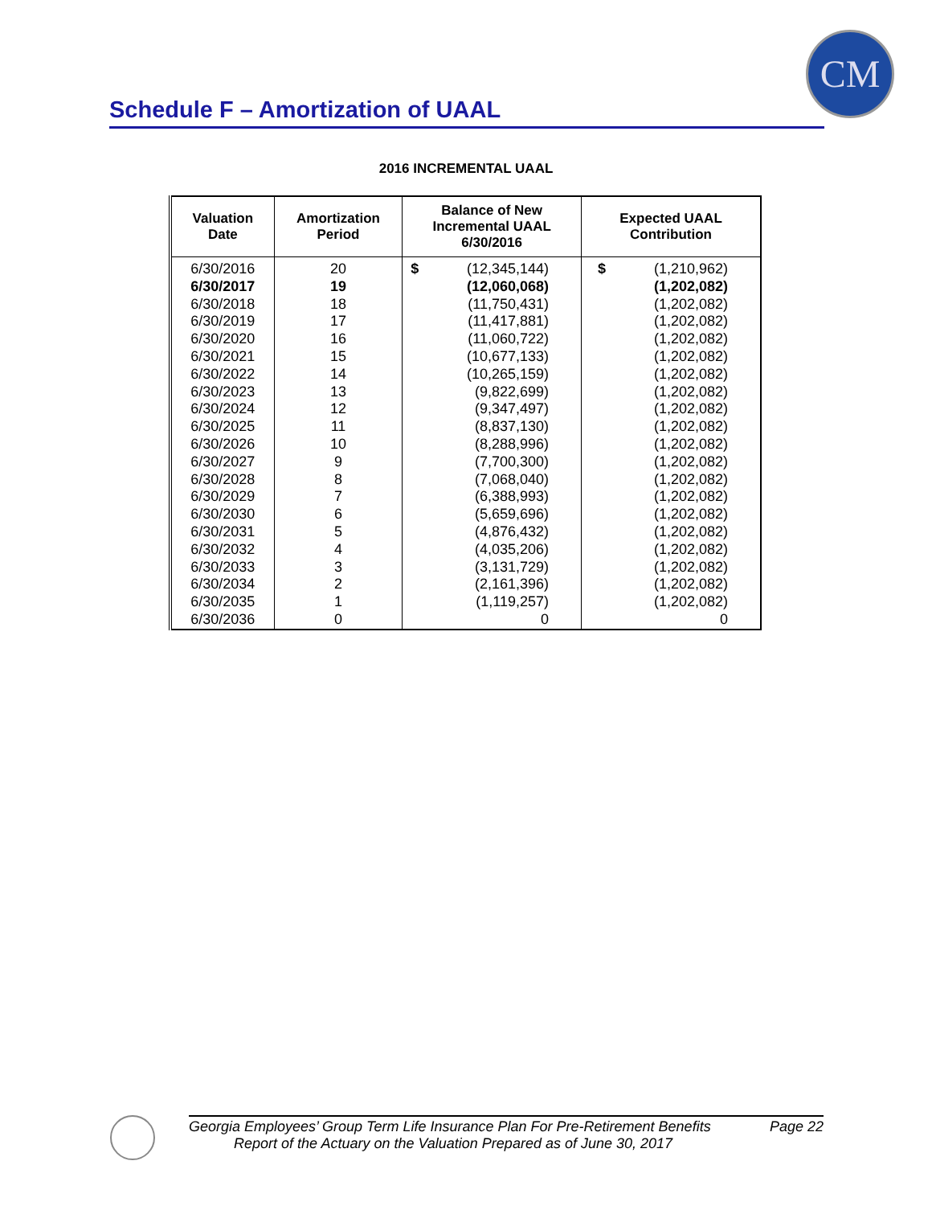CM
Schedule F – Amortization of UAAL
2016 INCREMENTAL UAAL
| Valuation Date | Amortization Period | Balance of New Incremental UAAL 6/30/2016 | Expected UAAL Contribution |
| --- | --- | --- | --- |
| 6/30/2016 | 20 | $ (12,345,144) | $ (1,210,962) |
| 6/30/2017 | 19 | (12,060,068) | (1,202,082) |
| 6/30/2018 | 18 | (11,750,431) | (1,202,082) |
| 6/30/2019 | 17 | (11,417,881) | (1,202,082) |
| 6/30/2020 | 16 | (11,060,722) | (1,202,082) |
| 6/30/2021 | 15 | (10,677,133) | (1,202,082) |
| 6/30/2022 | 14 | (10,265,159) | (1,202,082) |
| 6/30/2023 | 13 | (9,822,699) | (1,202,082) |
| 6/30/2024 | 12 | (9,347,497) | (1,202,082) |
| 6/30/2025 | 11 | (8,837,130) | (1,202,082) |
| 6/30/2026 | 10 | (8,288,996) | (1,202,082) |
| 6/30/2027 | 9 | (7,700,300) | (1,202,082) |
| 6/30/2028 | 8 | (7,068,040) | (1,202,082) |
| 6/30/2029 | 7 | (6,388,993) | (1,202,082) |
| 6/30/2030 | 6 | (5,659,696) | (1,202,082) |
| 6/30/2031 | 5 | (4,876,432) | (1,202,082) |
| 6/30/2032 | 4 | (4,035,206) | (1,202,082) |
| 6/30/2033 | 3 | (3,131,729) | (1,202,082) |
| 6/30/2034 | 2 | (2,161,396) | (1,202,082) |
| 6/30/2035 | 1 | (1,119,257) | (1,202,082) |
| 6/30/2036 | 0 | 0 | 0 |
Georgia Employees’ Group Term Life Insurance Plan For Pre-Retirement Benefits Page 22
Report of the Actuary on the Valuation Prepared as of June 30, 2017